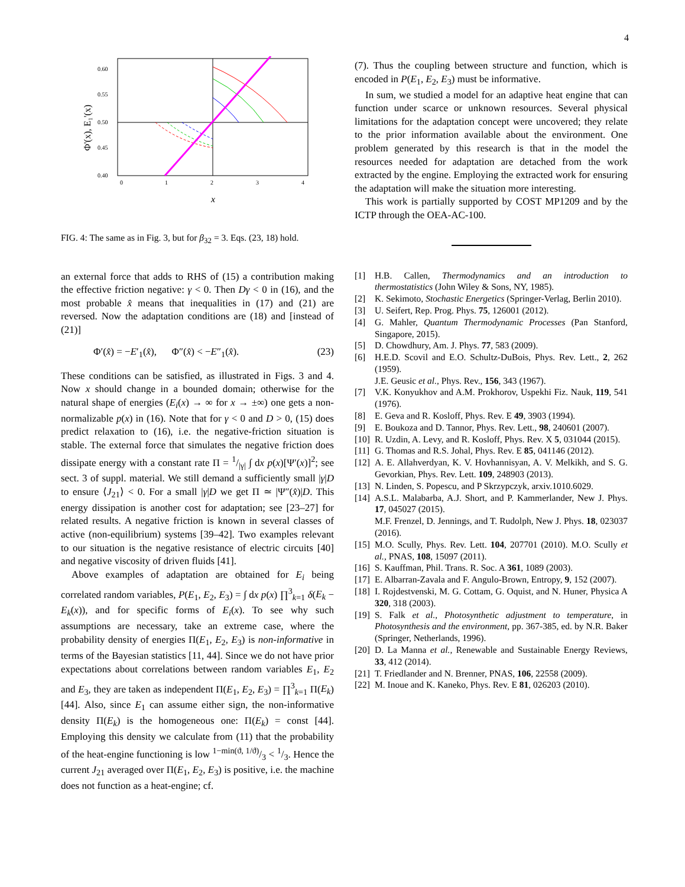4
0.60
0.55
0.50
0.45
0.40
0
1
2
3
4
x
Φ'(x), E₁'(x)
FIG. 4: The same as in Fig. 3, but for β<sub>32</sub> = 3. Eqs. (23, 18) hold.
an external force that adds to RHS of (15) a contribution making the effective friction negative: γ < 0. Then Dγ < 0 in (16), and the most probable x̂ means that inequalities in (17) and (21) are reversed. Now the adaptation conditions are (18) and [instead of (21)]
Φ′(x̂) = −E′<sub>1</sub>(x̂), Φ″(x̂) < −E″<sub>1</sub>(x̂). (23)
These conditions can be satisfied, as illustrated in Figs. 3 and 4. Now x should change in a bounded domain; otherwise for the natural shape of energies (E<sub>i</sub>(x) → ∞ for x → ±∞) one gets a non-normalizable p(x) in (16). Note that for γ < 0 and D > 0, (15) does predict relaxation to (16), i.e. the negative-friction situation is stable. The external force that simulates the negative friction does dissipate energy with a constant rate Π = 1/|γ| ∫ dx p(x)[Ψ′(x)]<sup>2</sup>; see sect. 3 of suppl. material. We still demand a sufficiently small |γ|D to ensure ⟨J<sub>21</sub>⟩ < 0. For a small |γ|D we get Π ≃ |Ψ″(x̂)|D. This energy dissipation is another cost for adaptation; see [23–27] for related results. A negative friction is known in several classes of active (non-equilibrium) systems [39–42]. Two examples relevant to our situation is the negative resistance of electric circuits [40] and negative viscosity of driven fluids [41].
Above examples of adaptation are obtained for E<sub>i</sub> being correlated random variables, P(E<sub>1</sub>, E<sub>2</sub>, E<sub>3</sub>) = ∫ dx p(x) ∏<sup>3</sup><sub>k=1</sub> δ(E<sub>k</sub> − E<sub>k</sub>(x)), and for specific forms of E<sub>i</sub>(x). To see why such assumptions are necessary, take an extreme case, where the probability density of energies Π(E<sub>1</sub>, E<sub>2</sub>, E<sub>3</sub>) is non-informative in terms of the Bayesian statistics [11, 44]. Since we do not have prior expectations about correlations between random variables E<sub>1</sub>, E<sub>2</sub> and E<sub>3</sub>, they are taken as independent Π(E<sub>1</sub>, E<sub>2</sub>, E<sub>3</sub>) = ∏<sup>3</sup><sub>k=1</sub> Π(E<sub>k</sub>) [44]. Also, since E<sub>1</sub> can assume either sign, the non-informative density Π(E<sub>k</sub>) is the homogeneous one: Π(E<sub>k</sub>) = const [44]. Employing this density we calculate from (11) that the probability of the heat-engine functioning is low 1−min(ϑ, 1/ϑ)/3 < 1/3. Hence the current J<sub>21</sub> averaged over Π(E<sub>1</sub>, E<sub>2</sub>, E<sub>3</sub>) is positive, i.e. the machine does not function as a heat-engine; cf.
(7). Thus the coupling between structure and function, which is encoded in P(E<sub>1</sub>, E<sub>2</sub>, E<sub>3</sub>) must be informative.
In sum, we studied a model for an adaptive heat engine that can function under scarce or unknown resources. Several physical limitations for the adaptation concept were uncovered; they relate to the prior information available about the environment. One problem generated by this research is that in the model the resources needed for adaptation are detached from the work extracted by the engine. Employing the extracted work for ensuring the adaptation will make the situation more interesting.
This work is partially supported by COST MP1209 and by the ICTP through the OEA-AC-100.
[1] H.B. Callen, Thermodynamics and an introduction to thermostatistics (John Wiley & Sons, NY, 1985).
[2] K. Sekimoto, Stochastic Energetics (Springer-Verlag, Berlin 2010).
[3] U. Seifert, Rep. Prog. Phys. 75, 126001 (2012).
[4] G. Mahler, Quantum Thermodynamic Processes (Pan Stanford, Singapore, 2015).
[5] D. Chowdhury, Am. J. Phys. 77, 583 (2009).
[6] H.E.D. Scovil and E.O. Schultz-DuBois, Phys. Rev. Lett., 2, 262 (1959).
J.E. Geusic et al., Phys. Rev., 156, 343 (1967).
[7] V.K. Konyukhov and A.M. Prokhorov, Uspekhi Fiz. Nauk, 119, 541 (1976).
[8] E. Geva and R. Kosloff, Phys. Rev. E 49, 3903 (1994).
[9] E. Boukoza and D. Tannor, Phys. Rev. Lett., 98, 240601 (2007).
[10] R. Uzdin, A. Levy, and R. Kosloff, Phys. Rev. X 5, 031044 (2015).
[11] G. Thomas and R.S. Johal, Phys. Rev. E 85, 041146 (2012).
[12] A. E. Allahverdyan, K. V. Hovhannisyan, A. V. Melkikh, and S. G. Gevorkian, Phys. Rev. Lett. 109, 248903 (2013).
[13] N. Linden, S. Popescu, and P Skrzypczyk, arxiv.1010.6029.
[14] A.S.L. Malabarba, A.J. Short, and P. Kammerlander, New J. Phys. 17, 045027 (2015).
M.F. Frenzel, D. Jennings, and T. Rudolph, New J. Phys. 18, 023037 (2016).
[15] M.O. Scully, Phys. Rev. Lett. 104, 207701 (2010). M.O. Scully et al., PNAS, 108, 15097 (2011).
[16] S. Kauffman, Phil. Trans. R. Soc. A 361, 1089 (2003).
[17] E. Albarran-Zavala and F. Angulo-Brown, Entropy, 9, 152 (2007).
[18] I. Rojdestvenski, M. G. Cottam, G. Oquist, and N. Huner, Physica A 320, 318 (2003).
[19] S. Falk et al., Photosynthetic adjustment to temperature, in Photosynthesis and the environment, pp. 367-385, ed. by N.R. Baker (Springer, Netherlands, 1996).
[20] D. La Manna et al., Renewable and Sustainable Energy Reviews, 33, 412 (2014).
[21] T. Friedlander and N. Brenner, PNAS, 106, 22558 (2009).
[22] M. Inoue and K. Kaneko, Phys. Rev. E 81, 026203 (2010).